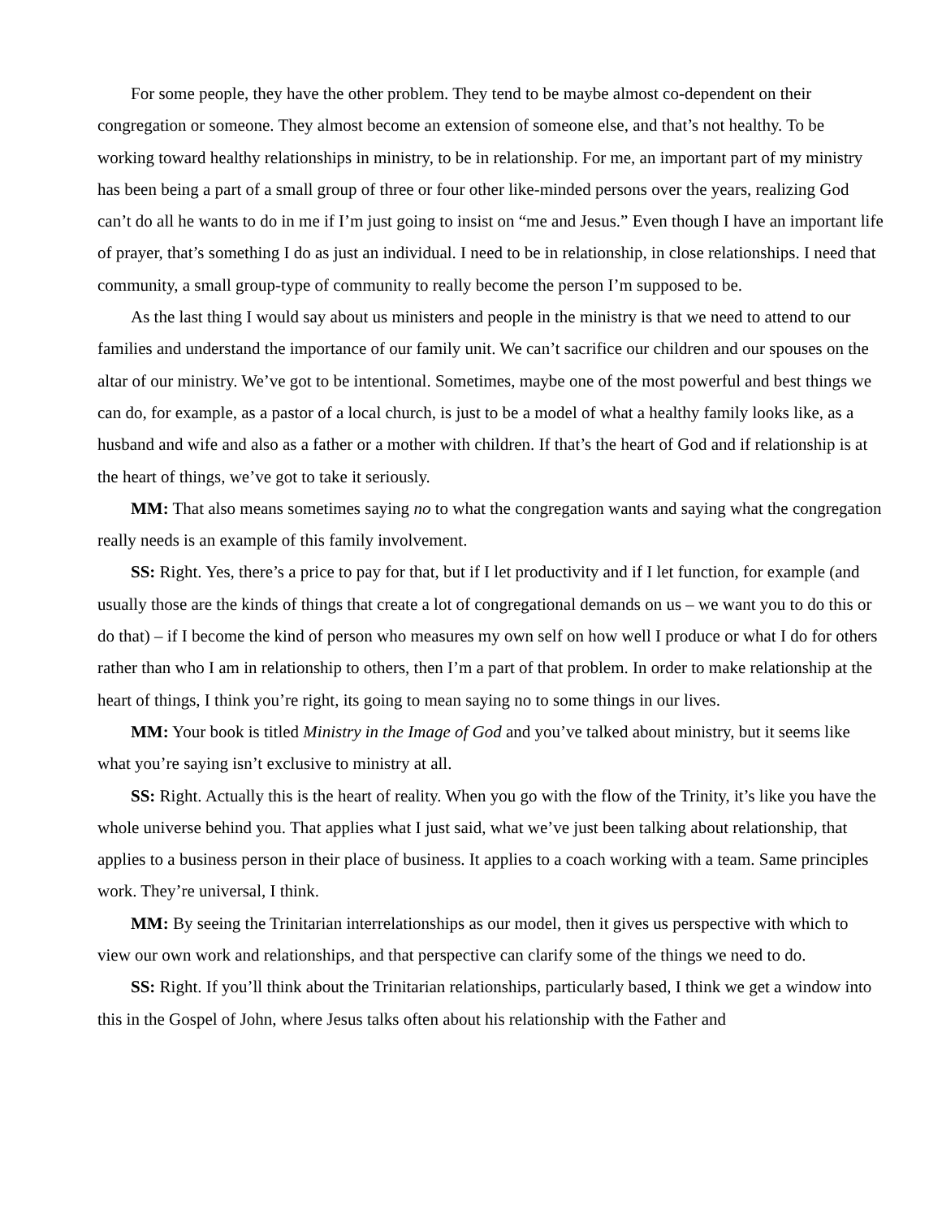For some people, they have the other problem. They tend to be maybe almost co-dependent on their congregation or someone. They almost become an extension of someone else, and that’s not healthy. To be working toward healthy relationships in ministry, to be in relationship. For me, an important part of my ministry has been being a part of a small group of three or four other like-minded persons over the years, realizing God can’t do all he wants to do in me if I’m just going to insist on “me and Jesus.” Even though I have an important life of prayer, that’s something I do as just an individual. I need to be in relationship, in close relationships. I need that community, a small group-type of community to really become the person I’m supposed to be.
As the last thing I would say about us ministers and people in the ministry is that we need to attend to our families and understand the importance of our family unit. We can’t sacrifice our children and our spouses on the altar of our ministry. We’ve got to be intentional. Sometimes, maybe one of the most powerful and best things we can do, for example, as a pastor of a local church, is just to be a model of what a healthy family looks like, as a husband and wife and also as a father or a mother with children. If that’s the heart of God and if relationship is at the heart of things, we’ve got to take it seriously.
MM: That also means sometimes saying no to what the congregation wants and saying what the congregation really needs is an example of this family involvement.
SS: Right. Yes, there’s a price to pay for that, but if I let productivity and if I let function, for example (and usually those are the kinds of things that create a lot of congregational demands on us – we want you to do this or do that) – if I become the kind of person who measures my own self on how well I produce or what I do for others rather than who I am in relationship to others, then I’m a part of that problem. In order to make relationship at the heart of things, I think you’re right, its going to mean saying no to some things in our lives.
MM: Your book is titled Ministry in the Image of God and you’ve talked about ministry, but it seems like what you’re saying isn’t exclusive to ministry at all.
SS: Right. Actually this is the heart of reality. When you go with the flow of the Trinity, it’s like you have the whole universe behind you. That applies what I just said, what we’ve just been talking about relationship, that applies to a business person in their place of business. It applies to a coach working with a team. Same principles work. They’re universal, I think.
MM: By seeing the Trinitarian interrelationships as our model, then it gives us perspective with which to view our own work and relationships, and that perspective can clarify some of the things we need to do.
SS: Right. If you’ll think about the Trinitarian relationships, particularly based, I think we get a window into this in the Gospel of John, where Jesus talks often about his relationship with the Father and